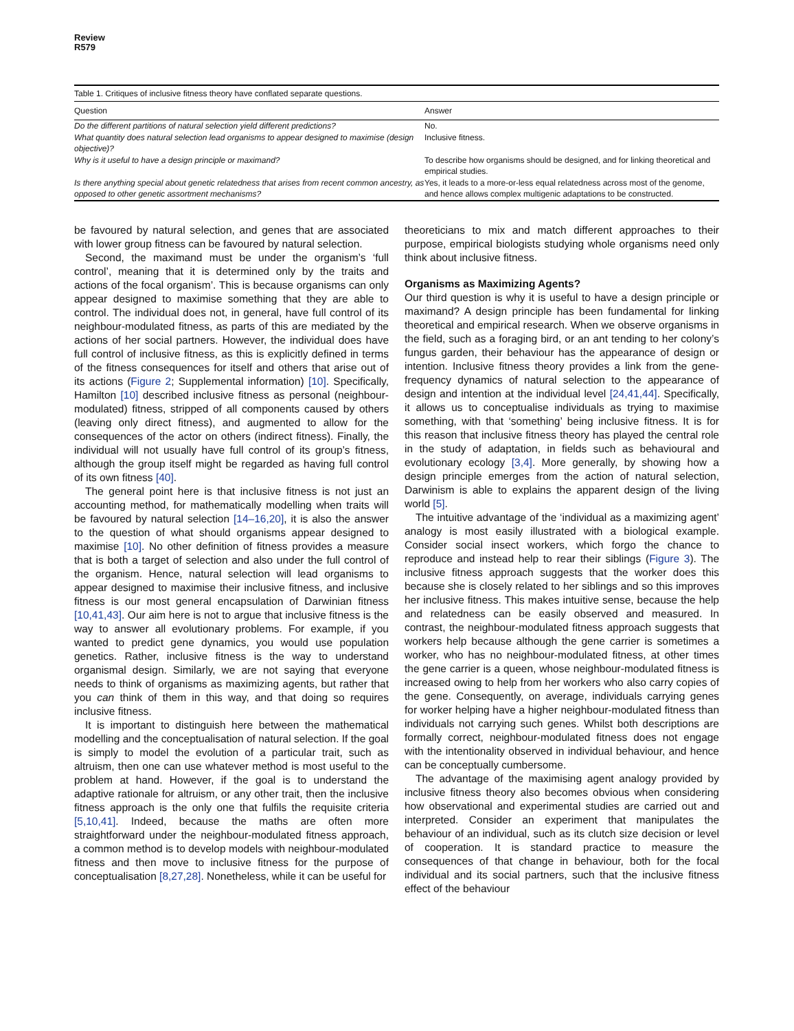Review
R579
Table 1. Critiques of inclusive fitness theory have conflated separate questions.
| Question | Answer |
| --- | --- |
| Do the different partitions of natural selection yield different predictions? | No. |
| What quantity does natural selection lead organisms to appear designed to maximise (design objective)? | Inclusive fitness. |
| Why is it useful to have a design principle or maximand? | To describe how organisms should be designed, and for linking theoretical and empirical studies. |
| Is there anything special about genetic relatedness that arises from recent common ancestry, as opposed to other genetic assortment mechanisms? | Yes, it leads to a more-or-less equal relatedness across most of the genome, and hence allows complex multigenic adaptations to be constructed. |
be favoured by natural selection, and genes that are associated with lower group fitness can be favoured by natural selection.
Second, the maximand must be under the organism’s ‘full control’, meaning that it is determined only by the traits and actions of the focal organism’. This is because organisms can only appear designed to maximise something that they are able to control. The individual does not, in general, have full control of its neighbour-modulated fitness, as parts of this are mediated by the actions of her social partners. However, the individual does have full control of inclusive fitness, as this is explicitly defined in terms of the fitness consequences for itself and others that arise out of its actions (Figure 2; Supplemental information) [10]. Specifically, Hamilton [10] described inclusive fitness as personal (neighbour-modulated) fitness, stripped of all components caused by others (leaving only direct fitness), and augmented to allow for the consequences of the actor on others (indirect fitness). Finally, the individual will not usually have full control of its group’s fitness, although the group itself might be regarded as having full control of its own fitness [40].
The general point here is that inclusive fitness is not just an accounting method, for mathematically modelling when traits will be favoured by natural selection [14–16,20], it is also the answer to the question of what should organisms appear designed to maximise [10]. No other definition of fitness provides a measure that is both a target of selection and also under the full control of the organism. Hence, natural selection will lead organisms to appear designed to maximise their inclusive fitness, and inclusive fitness is our most general encapsulation of Darwinian fitness [10,41,43]. Our aim here is not to argue that inclusive fitness is the way to answer all evolutionary problems. For example, if you wanted to predict gene dynamics, you would use population genetics. Rather, inclusive fitness is the way to understand organismal design. Similarly, we are not saying that everyone needs to think of organisms as maximizing agents, but rather that you can think of them in this way, and that doing so requires inclusive fitness.
It is important to distinguish here between the mathematical modelling and the conceptualisation of natural selection. If the goal is simply to model the evolution of a particular trait, such as altruism, then one can use whatever method is most useful to the problem at hand. However, if the goal is to understand the adaptive rationale for altruism, or any other trait, then the inclusive fitness approach is the only one that fulfils the requisite criteria [5,10,41]. Indeed, because the maths are often more straightforward under the neighbour-modulated fitness approach, a common method is to develop models with neighbour-modulated fitness and then move to inclusive fitness for the purpose of conceptualisation [8,27,28]. Nonetheless, while it can be useful for
theoreticians to mix and match different approaches to their purpose, empirical biologists studying whole organisms need only think about inclusive fitness.
Organisms as Maximizing Agents?
Our third question is why it is useful to have a design principle or maximand? A design principle has been fundamental for linking theoretical and empirical research. When we observe organisms in the field, such as a foraging bird, or an ant tending to her colony’s fungus garden, their behaviour has the appearance of design or intention. Inclusive fitness theory provides a link from the gene-frequency dynamics of natural selection to the appearance of design and intention at the individual level [24,41,44]. Specifically, it allows us to conceptualise individuals as trying to maximise something, with that ‘something’ being inclusive fitness. It is for this reason that inclusive fitness theory has played the central role in the study of adaptation, in fields such as behavioural and evolutionary ecology [3,4]. More generally, by showing how a design principle emerges from the action of natural selection, Darwinism is able to explains the apparent design of the living world [5].
The intuitive advantage of the ‘individual as a maximizing agent’ analogy is most easily illustrated with a biological example. Consider social insect workers, which forgo the chance to reproduce and instead help to rear their siblings (Figure 3). The inclusive fitness approach suggests that the worker does this because she is closely related to her siblings and so this improves her inclusive fitness. This makes intuitive sense, because the help and relatedness can be easily observed and measured. In contrast, the neighbour-modulated fitness approach suggests that workers help because although the gene carrier is sometimes a worker, who has no neighbour-modulated fitness, at other times the gene carrier is a queen, whose neighbour-modulated fitness is increased owing to help from her workers who also carry copies of the gene. Consequently, on average, individuals carrying genes for worker helping have a higher neighbour-modulated fitness than individuals not carrying such genes. Whilst both descriptions are formally correct, neighbour-modulated fitness does not engage with the intentionality observed in individual behaviour, and hence can be conceptually cumbersome.
The advantage of the maximising agent analogy provided by inclusive fitness theory also becomes obvious when considering how observational and experimental studies are carried out and interpreted. Consider an experiment that manipulates the behaviour of an individual, such as its clutch size decision or level of cooperation. It is standard practice to measure the consequences of that change in behaviour, both for the focal individual and its social partners, such that the inclusive fitness effect of the behaviour